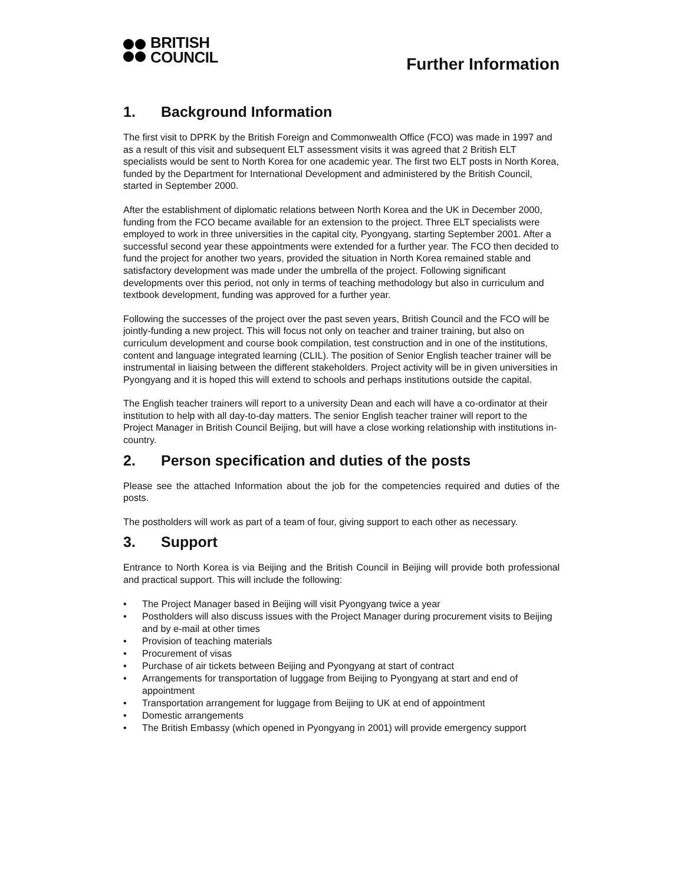BRITISH
COUNCIL
Further Information
1. Background Information
The first visit to DPRK by the British Foreign and Commonwealth Office (FCO) was made in 1997 and as a result of this visit and subsequent ELT assessment visits it was agreed that 2 British ELT specialists would be sent to North Korea for one academic year. The first two ELT posts in North Korea, funded by the Department for International Development and administered by the British Council, started in September 2000.
After the establishment of diplomatic relations between North Korea and the UK in December 2000, funding from the FCO became available for an extension to the project. Three ELT specialists were employed to work in three universities in the capital city, Pyongyang, starting September 2001. After a successful second year these appointments were extended for a further year. The FCO then decided to fund the project for another two years, provided the situation in North Korea remained stable and satisfactory development was made under the umbrella of the project. Following significant developments over this period, not only in terms of teaching methodology but also in curriculum and textbook development, funding was approved for a further year.
Following the successes of the project over the past seven years, British Council and the FCO will be jointly-funding a new project. This will focus not only on teacher and trainer training, but also on curriculum development and course book compilation, test construction and in one of the institutions, content and language integrated learning (CLIL). The position of Senior English teacher trainer will be instrumental in liaising between the different stakeholders. Project activity will be in given universities in Pyongyang and it is hoped this will extend to schools and perhaps institutions outside the capital.
The English teacher trainers will report to a university Dean and each will have a co-ordinator at their institution to help with all day-to-day matters. The senior English teacher trainer will report to the Project Manager in British Council Beijing, but will have a close working relationship with institutions in-country.
2. Person specification and duties of the posts
Please see the attached Information about the job for the competencies required and duties of the posts.
The postholders will work as part of a team of four, giving support to each other as necessary.
3. Support
Entrance to North Korea is via Beijing and the British Council in Beijing will provide both professional and practical support. This will include the following:
• The Project Manager based in Beijing will visit Pyongyang twice a year
• Postholders will also discuss issues with the Project Manager during procurement visits to Beijing and by e-mail at other times
• Provision of teaching materials
• Procurement of visas
• Purchase of air tickets between Beijing and Pyongyang at start of contract
• Arrangements for transportation of luggage from Beijing to Pyongyang at start and end of appointment
• Transportation arrangement for luggage from Beijing to UK at end of appointment
• Domestic arrangements
• The British Embassy (which opened in Pyongyang in 2001) will provide emergency support